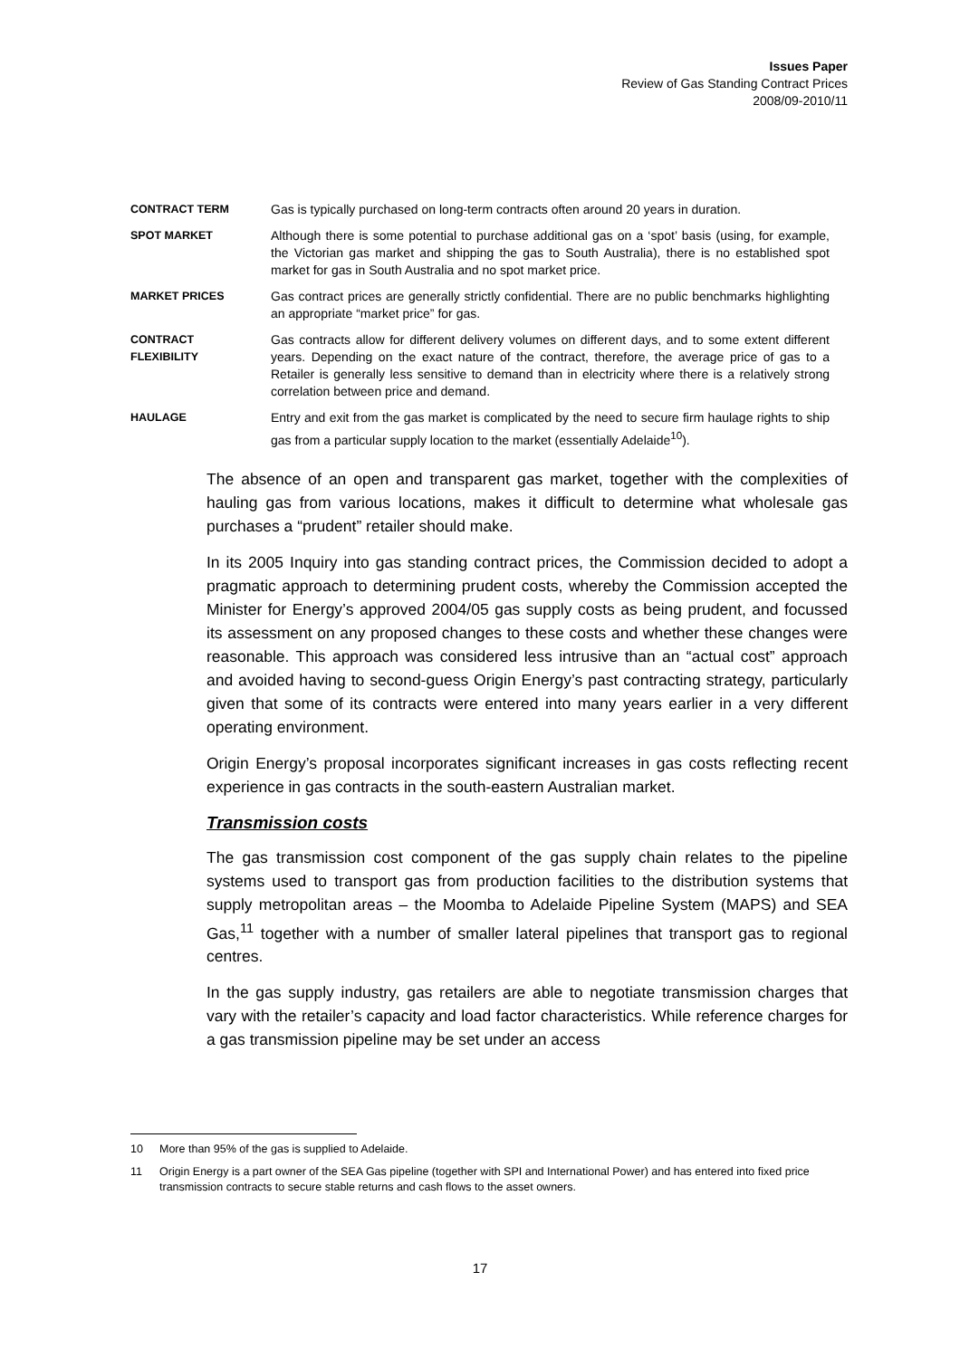Issues Paper
Review of Gas Standing Contract Prices
2008/09-2010/11
| CONTRACT TERM | Gas is typically purchased on long-term contracts often around 20 years in duration. |
| SPOT MARKET | Although there is some potential to purchase additional gas on a ‘spot’ basis (using, for example, the Victorian gas market and shipping the gas to South Australia), there is no established spot market for gas in South Australia and no spot market price. |
| MARKET PRICES | Gas contract prices are generally strictly confidential. There are no public benchmarks highlighting an appropriate “market price” for gas. |
| CONTRACT FLEXIBILITY | Gas contracts allow for different delivery volumes on different days, and to some extent different years. Depending on the exact nature of the contract, therefore, the average price of gas to a Retailer is generally less sensitive to demand than in electricity where there is a relatively strong correlation between price and demand. |
| HAULAGE | Entry and exit from the gas market is complicated by the need to secure firm haulage rights to ship gas from a particular supply location to the market (essentially Adelaide<sup>10</sup>). |
The absence of an open and transparent gas market, together with the complexities of hauling gas from various locations, makes it difficult to determine what wholesale gas purchases a “prudent” retailer should make.
In its 2005 Inquiry into gas standing contract prices, the Commission decided to adopt a pragmatic approach to determining prudent costs, whereby the Commission accepted the Minister for Energy’s approved 2004/05 gas supply costs as being prudent, and focussed its assessment on any proposed changes to these costs and whether these changes were reasonable. This approach was considered less intrusive than an “actual cost” approach and avoided having to second-guess Origin Energy’s past contracting strategy, particularly given that some of its contracts were entered into many years earlier in a very different operating environment.
Origin Energy’s proposal incorporates significant increases in gas costs reflecting recent experience in gas contracts in the south-eastern Australian market.
Transmission costs
The gas transmission cost component of the gas supply chain relates to the pipeline systems used to transport gas from production facilities to the distribution systems that supply metropolitan areas – the Moomba to Adelaide Pipeline System (MAPS) and SEA Gas,<sup>11</sup> together with a number of smaller lateral pipelines that transport gas to regional centres.
In the gas supply industry, gas retailers are able to negotiate transmission charges that vary with the retailer’s capacity and load factor characteristics. While reference charges for a gas transmission pipeline may be set under an access
10 More than 95% of the gas is supplied to Adelaide.
11 Origin Energy is a part owner of the SEA Gas pipeline (together with SPI and International Power) and has entered into fixed price transmission contracts to secure stable returns and cash flows to the asset owners.
17